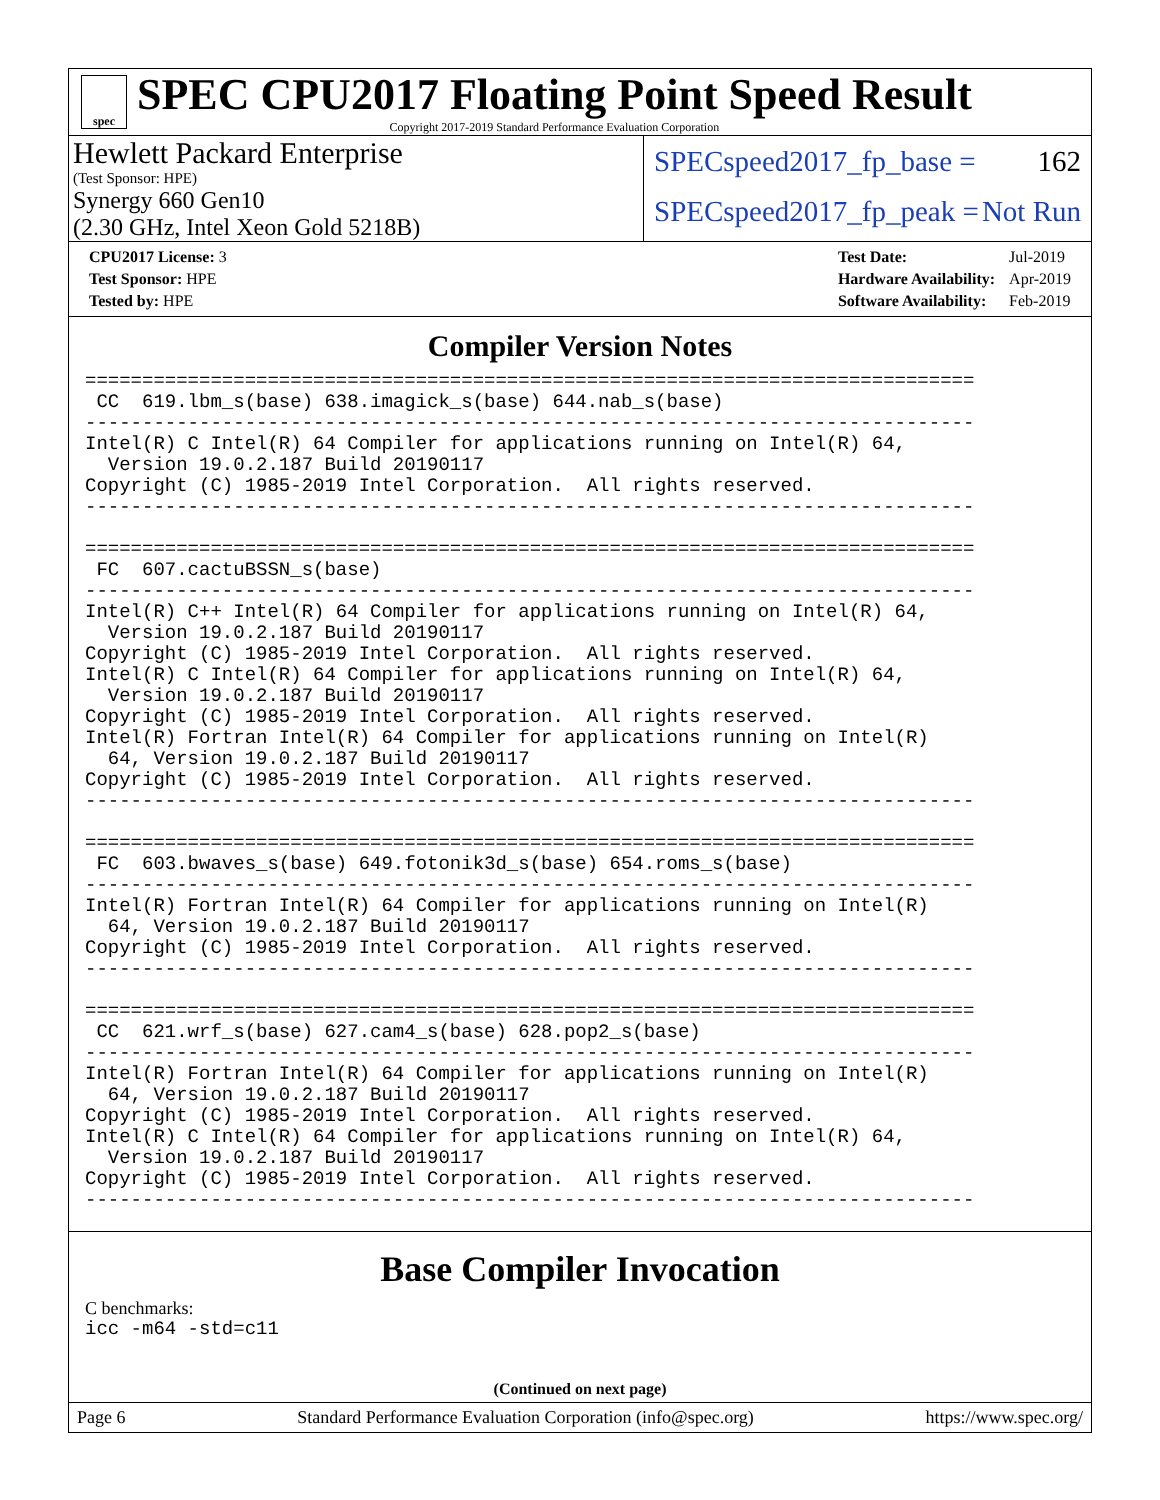spec
SPEC CPU2017 Floating Point Speed Result
Copyright 2017-2019 Standard Performance Evaluation Corporation
Hewlett Packard Enterprise
(Test Sponsor: HPE)
Synergy 660 Gen10
(2.30 GHz, Intel Xeon Gold 5218B)
SPECspeed2017_fp_base = 162
SPECspeed2017_fp_peak = Not Run
| CPU2017 License: 3 |
| Test Sponsor: HPE |
| Tested by: HPE |
| Test Date: | Jul-2019 |
| Hardware Availability: | Apr-2019 |
| Software Availability: | Feb-2019 |
Compiler Version Notes
==============================================================================
 CC  619.lbm_s(base) 638.imagick_s(base) 644.nab_s(base)
------------------------------------------------------------------------------
Intel(R) C Intel(R) 64 Compiler for applications running on Intel(R) 64,
  Version 19.0.2.187 Build 20190117
Copyright (C) 1985-2019 Intel Corporation.  All rights reserved.
------------------------------------------------------------------------------

==============================================================================
 FC  607.cactuBSSN_s(base)
------------------------------------------------------------------------------
Intel(R) C++ Intel(R) 64 Compiler for applications running on Intel(R) 64,
  Version 19.0.2.187 Build 20190117
Copyright (C) 1985-2019 Intel Corporation.  All rights reserved.
Intel(R) C Intel(R) 64 Compiler for applications running on Intel(R) 64,
  Version 19.0.2.187 Build 20190117
Copyright (C) 1985-2019 Intel Corporation.  All rights reserved.
Intel(R) Fortran Intel(R) 64 Compiler for applications running on Intel(R)
  64, Version 19.0.2.187 Build 20190117
Copyright (C) 1985-2019 Intel Corporation.  All rights reserved.
------------------------------------------------------------------------------

==============================================================================
 FC  603.bwaves_s(base) 649.fotonik3d_s(base) 654.roms_s(base)
------------------------------------------------------------------------------
Intel(R) Fortran Intel(R) 64 Compiler for applications running on Intel(R)
  64, Version 19.0.2.187 Build 20190117
Copyright (C) 1985-2019 Intel Corporation.  All rights reserved.
------------------------------------------------------------------------------

==============================================================================
 CC  621.wrf_s(base) 627.cam4_s(base) 628.pop2_s(base)
------------------------------------------------------------------------------
Intel(R) Fortran Intel(R) 64 Compiler for applications running on Intel(R)
  64, Version 19.0.2.187 Build 20190117
Copyright (C) 1985-2019 Intel Corporation.  All rights reserved.
Intel(R) C Intel(R) 64 Compiler for applications running on Intel(R) 64,
  Version 19.0.2.187 Build 20190117
Copyright (C) 1985-2019 Intel Corporation.  All rights reserved.
------------------------------------------------------------------------------
Base Compiler Invocation
C benchmarks:
icc -m64 -std=c11
(Continued on next page)
Page 6 Standard Performance Evaluation Corporation (info@spec.org) https://www.spec.org/